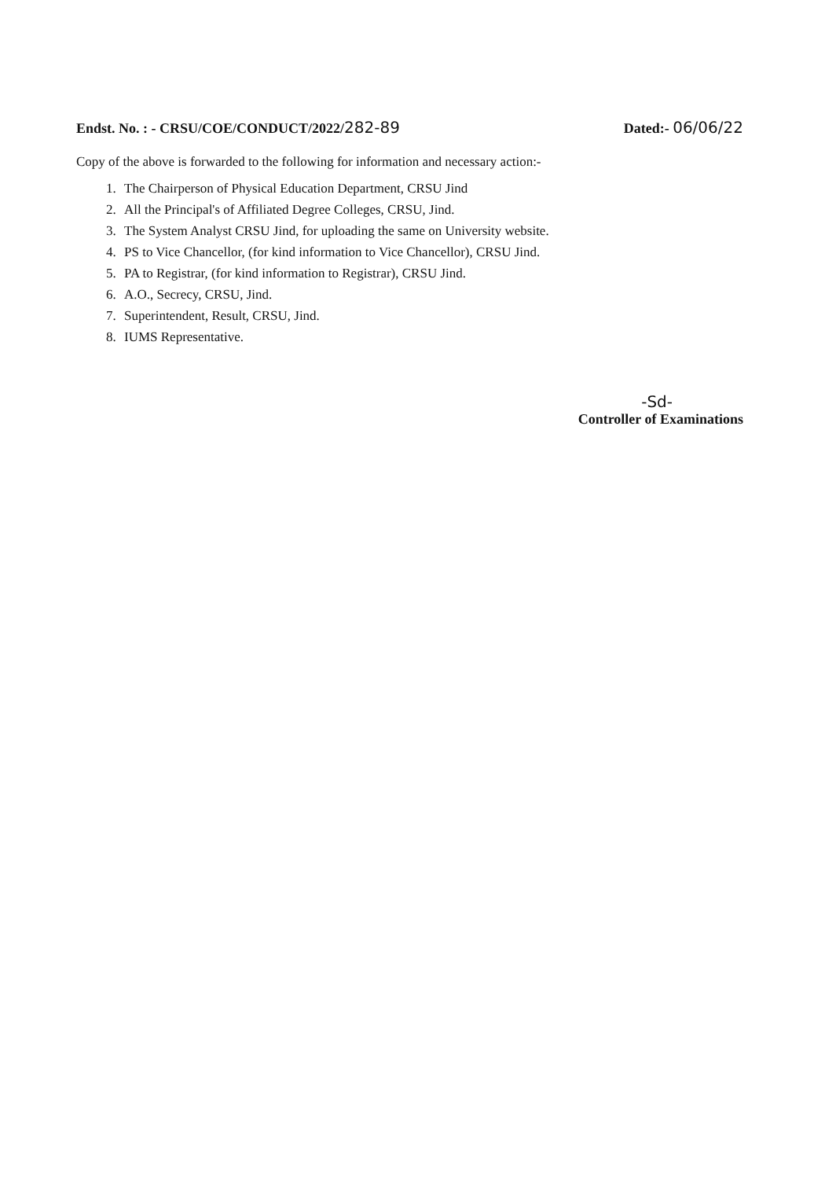Endst. No. : - CRSU/COE/CONDUCT/2022/282-89
Dated:- 06/06/22
Copy of the above is forwarded to the following for information and necessary action:-
1. The Chairperson of Physical Education Department, CRSU Jind
2. All the Principal's of Affiliated Degree Colleges, CRSU, Jind.
3. The System Analyst CRSU Jind, for uploading the same on University website.
4. PS to Vice Chancellor, (for kind information to Vice Chancellor), CRSU Jind.
5. PA to Registrar, (for kind information to Registrar), CRSU Jind.
6. A.O., Secrecy, CRSU, Jind.
7. Superintendent, Result, CRSU, Jind.
8. IUMS Representative.
-Sd-
Controller of Examinations